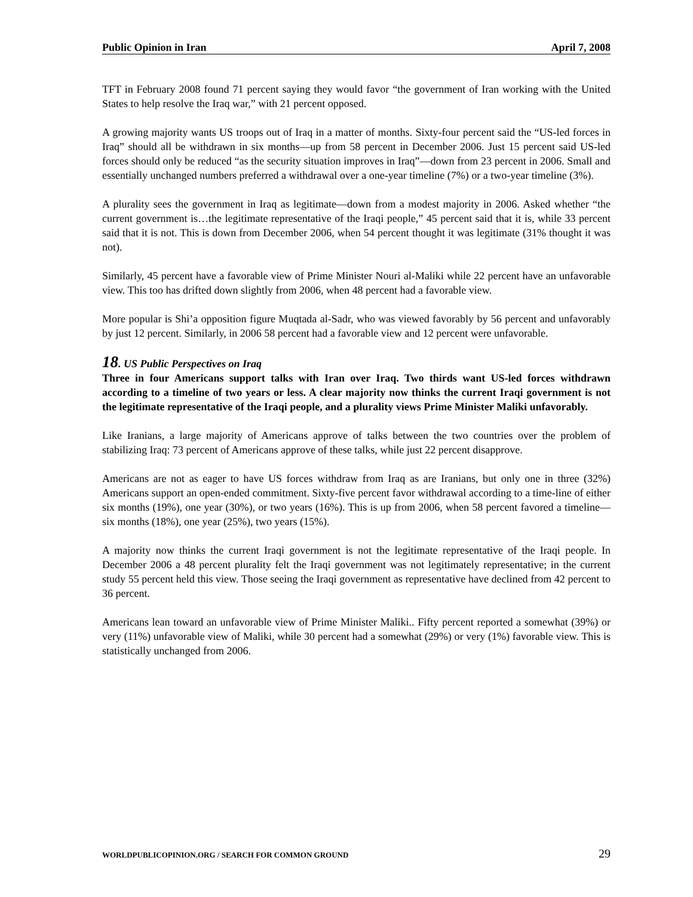Public Opinion in Iran April 7, 2008
TFT in February 2008 found 71 percent saying they would favor “the government of Iran working with the United States to help resolve the Iraq war,” with 21 percent opposed.
A growing majority wants US troops out of Iraq in a matter of months. Sixty-four percent said the “US-led forces in Iraq” should all be withdrawn in six months—up from 58 percent in December 2006. Just 15 percent said US-led forces should only be reduced “as the security situation improves in Iraq”—down from 23 percent in 2006. Small and essentially unchanged numbers preferred a withdrawal over a one-year timeline (7%) or a two-year timeline (3%).
A plurality sees the government in Iraq as legitimate—down from a modest majority in 2006. Asked whether “the current government is…the legitimate representative of the Iraqi people,” 45 percent said that it is, while 33 percent said that it is not. This is down from December 2006, when 54 percent thought it was legitimate (31% thought it was not).
Similarly, 45 percent have a favorable view of Prime Minister Nouri al-Maliki while 22 percent have an unfavorable view. This too has drifted down slightly from 2006, when 48 percent had a favorable view.
More popular is Shi’a opposition figure Muqtada al-Sadr, who was viewed favorably by 56 percent and unfavorably by just 12 percent. Similarly, in 2006 58 percent had a favorable view and 12 percent were unfavorable.
18. US Public Perspectives on Iraq
Three in four Americans support talks with Iran over Iraq. Two thirds want US-led forces withdrawn according to a timeline of two years or less. A clear majority now thinks the current Iraqi government is not the legitimate representative of the Iraqi people, and a plurality views Prime Minister Maliki unfavorably.
Like Iranians, a large majority of Americans approve of talks between the two countries over the problem of stabilizing Iraq: 73 percent of Americans approve of these talks, while just 22 percent disapprove.
Americans are not as eager to have US forces withdraw from Iraq as are Iranians, but only one in three (32%) Americans support an open-ended commitment. Sixty-five percent favor withdrawal according to a time-line of either six months (19%), one year (30%), or two years (16%). This is up from 2006, when 58 percent favored a timeline—six months (18%), one year (25%), two years (15%).
A majority now thinks the current Iraqi government is not the legitimate representative of the Iraqi people. In December 2006 a 48 percent plurality felt the Iraqi government was not legitimately representative; in the current study 55 percent held this view. Those seeing the Iraqi government as representative have declined from 42 percent to 36 percent.
Americans lean toward an unfavorable view of Prime Minister Maliki.. Fifty percent reported a somewhat (39%) or very (11%) unfavorable view of Maliki, while 30 percent had a somewhat (29%) or very (1%) favorable view. This is statistically unchanged from 2006.
WORLDPUBLICOPINION.ORG / SEARCH FOR COMMON GROUND 29